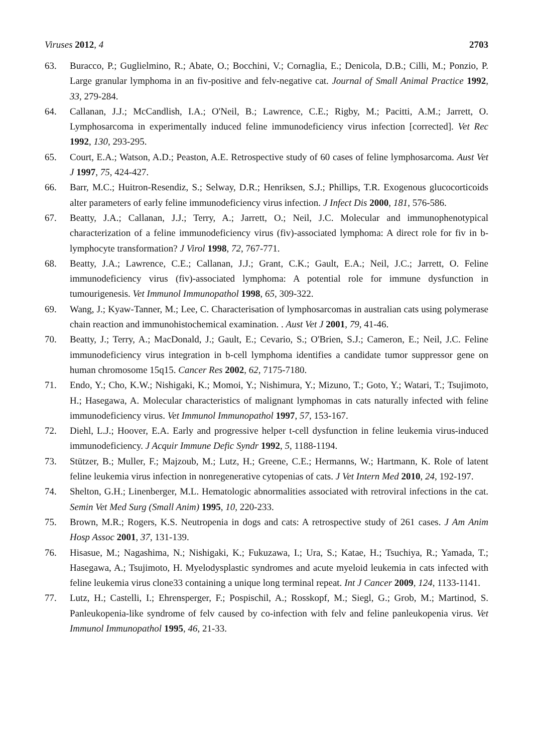Viruses 2012, 4 2703
63. Buracco, P.; Guglielmino, R.; Abate, O.; Bocchini, V.; Cornaglia, E.; Denicola, D.B.; Cilli, M.; Ponzio, P. Large granular lymphoma in an fiv-positive and felv-negative cat. Journal of Small Animal Practice 1992, 33, 279-284.
64. Callanan, J.J.; McCandlish, I.A.; O'Neil, B.; Lawrence, C.E.; Rigby, M.; Pacitti, A.M.; Jarrett, O. Lymphosarcoma in experimentally induced feline immunodeficiency virus infection [corrected]. Vet Rec 1992, 130, 293-295.
65. Court, E.A.; Watson, A.D.; Peaston, A.E. Retrospective study of 60 cases of feline lymphosarcoma. Aust Vet J 1997, 75, 424-427.
66. Barr, M.C.; Huitron-Resendiz, S.; Selway, D.R.; Henriksen, S.J.; Phillips, T.R. Exogenous glucocorticoids alter parameters of early feline immunodeficiency virus infection. J Infect Dis 2000, 181, 576-586.
67. Beatty, J.A.; Callanan, J.J.; Terry, A.; Jarrett, O.; Neil, J.C. Molecular and immunophenotypical characterization of a feline immunodeficiency virus (fiv)-associated lymphoma: A direct role for fiv in b-lymphocyte transformation? J Virol 1998, 72, 767-771.
68. Beatty, J.A.; Lawrence, C.E.; Callanan, J.J.; Grant, C.K.; Gault, E.A.; Neil, J.C.; Jarrett, O. Feline immunodeficiency virus (fiv)-associated lymphoma: A potential role for immune dysfunction in tumourigenesis. Vet Immunol Immunopathol 1998, 65, 309-322.
69. Wang, J.; Kyaw-Tanner, M.; Lee, C. Characterisation of lymphosarcomas in australian cats using polymerase chain reaction and immunohistochemical examination. . Aust Vet J 2001, 79, 41-46.
70. Beatty, J.; Terry, A.; MacDonald, J.; Gault, E.; Cevario, S.; O'Brien, S.J.; Cameron, E.; Neil, J.C. Feline immunodeficiency virus integration in b-cell lymphoma identifies a candidate tumor suppressor gene on human chromosome 15q15. Cancer Res 2002, 62, 7175-7180.
71. Endo, Y.; Cho, K.W.; Nishigaki, K.; Momoi, Y.; Nishimura, Y.; Mizuno, T.; Goto, Y.; Watari, T.; Tsujimoto, H.; Hasegawa, A. Molecular characteristics of malignant lymphomas in cats naturally infected with feline immunodeficiency virus. Vet Immunol Immunopathol 1997, 57, 153-167.
72. Diehl, L.J.; Hoover, E.A. Early and progressive helper t-cell dysfunction in feline leukemia virus-induced immunodeficiency. J Acquir Immune Defic Syndr 1992, 5, 1188-1194.
73. Stützer, B.; Muller, F.; Majzoub, M.; Lutz, H.; Greene, C.E.; Hermanns, W.; Hartmann, K. Role of latent feline leukemia virus infection in nonregenerative cytopenias of cats. J Vet Intern Med 2010, 24, 192-197.
74. Shelton, G.H.; Linenberger, M.L. Hematologic abnormalities associated with retroviral infections in the cat. Semin Vet Med Surg (Small Anim) 1995, 10, 220-233.
75. Brown, M.R.; Rogers, K.S. Neutropenia in dogs and cats: A retrospective study of 261 cases. J Am Anim Hosp Assoc 2001, 37, 131-139.
76. Hisasue, M.; Nagashima, N.; Nishigaki, K.; Fukuzawa, I.; Ura, S.; Katae, H.; Tsuchiya, R.; Yamada, T.; Hasegawa, A.; Tsujimoto, H. Myelodysplastic syndromes and acute myeloid leukemia in cats infected with feline leukemia virus clone33 containing a unique long terminal repeat. Int J Cancer 2009, 124, 1133-1141.
77. Lutz, H.; Castelli, I.; Ehrensperger, F.; Pospischil, A.; Rosskopf, M.; Siegl, G.; Grob, M.; Martinod, S. Panleukopenia-like syndrome of felv caused by co-infection with felv and feline panleukopenia virus. Vet Immunol Immunopathol 1995, 46, 21-33.